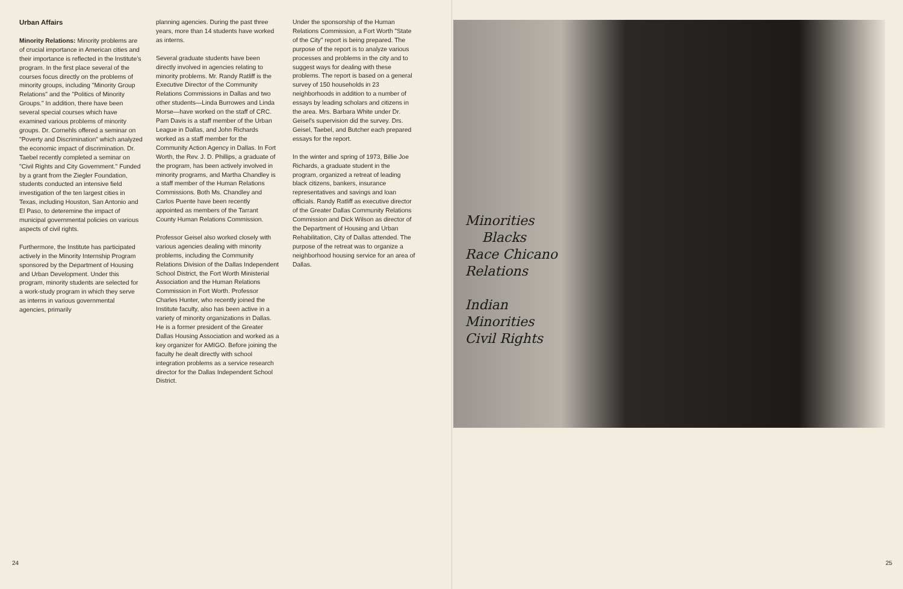Urban Affairs
Minority Relations: Minority problems are of crucial importance in American cities and their importance is reflected in the Institute's program. In the first place several of the courses focus directly on the problems of minority groups, including "Minority Group Relations" and the "Politics of Minority Groups." In addition, there have been several special courses which have examined various problems of minority groups. Dr. Cornehls offered a seminar on "Poverty and Discrimination" which analyzed the economic impact of discrimination. Dr. Taebel recently completed a seminar on "Civil Rights and City Government." Funded by a grant from the Ziegler Foundation, students conducted an intensive field investigation of the ten largest cities in Texas, including Houston, San Antonio and El Paso, to deteremine the impact of municipal governmental policies on various aspects of civil rights.
Furthermore, the Institute has participated actively in the Minority Internship Program sponsored by the Department of Housing and Urban Development. Under this program, minority students are selected for a work-study program in which they serve as interns in various governmental agencies, primarily
planning agencies. During the past three years, more than 14 students have worked as interns.
Several graduate students have been directly involved in agencies relating to minority problems. Mr. Randy Ratliff is the Executive Director of the Community Relations Commissions in Dallas and two other students—Linda Burrowes and Linda Morse—have worked on the staff of CRC. Pam Davis is a staff member of the Urban League in Dallas, and John Richards worked as a staff member for the Community Action Agency in Dallas. In Fort Worth, the Rev. J. D. Phillips, a graduate of the program, has been actively involved in minority programs, and Martha Chandley is a staff member of the Human Relations Commissions. Both Ms. Chandley and Carlos Puente have been recently appointed as members of the Tarrant County Human Relations Commission.
Professor Geisel also worked closely with various agencies dealing with minority problems, including the Community Relations Division of the Dallas Independent School District, the Fort Worth Ministerial Association and the Human Relations Commission in Fort Worth. Professor Charles Hunter, who recently joined the Institute faculty, also has been active in a variety of minority organizations in Dallas. He is a former president of the Greater Dallas Housing Association and worked as a key organizer for AMIGO. Before joining the faculty he dealt directly with school integration problems as a service research director for the Dallas Independent School District.
Under the sponsorship of the Human Relations Commission, a Fort Worth "State of the City" report is being prepared. The purpose of the report is to analyze various processes and problems in the city and to suggest ways for dealing with these problems. The report is based on a general survey of 150 households in 23 neighborhoods in addition to a number of essays by leading scholars and citizens in the area. Mrs. Barbara White under Dr. Geisel's supervision did the survey. Drs. Geisel, Taebel, and Butcher each prepared essays for the report.
In the winter and spring of 1973, Billie Joe Richards, a graduate student in the program, organized a retreat of leading black citizens, bankers, insurance representatives and savings and loan officials. Randy Ratliff as executive director of the Greater Dallas Community Relations Commission and Dick Wilson as director of the Department of Housing and Urban Rehabilitation, City of Dallas attended. The purpose of the retreat was to organize a neighborhood housing service for an area of Dallas.
24
Minorities
Blacks
Race Chicano
Relations
Indian
Minorities
Civil Rights
25